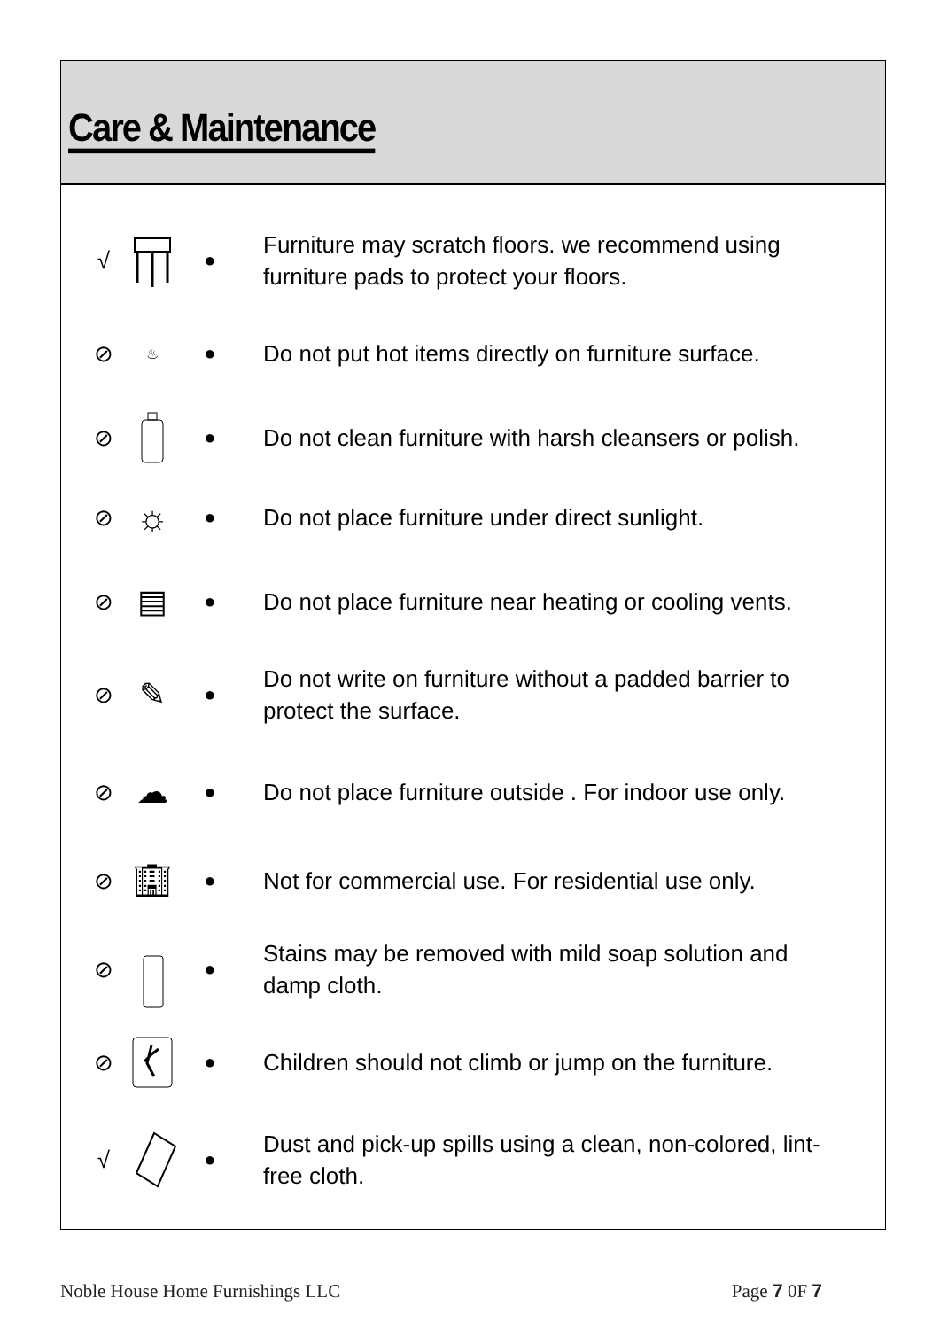Care & Maintenance
√ ● Furniture may scratch floors. we recommend using furniture pads to protect your floors.
⊘ ♨ ● Do not put hot items directly on furniture surface.
⊘ ● Do not clean furniture with harsh cleansers or polish.
⊘ ☼ ● Do not place furniture under direct sunlight.
⊘ ▤ ● Do not place furniture near heating or cooling vents.
⊘ ✎ ● Do not write on furniture without a padded barrier to protect the surface.
⊘ ☁ ● Do not place furniture outside . For indoor use only.
⊘ 🏢︎ ● Not for commercial use. For residential use only.
⊘ ● Stains may be removed with mild soap solution and damp cloth.
⊘ ● Children should not climb or jump on the furniture.
√ ● Dust and pick-up spills using a clean, non-colored, lint-free cloth.
Noble House Home Furnishings LLC Page 7 0F 7